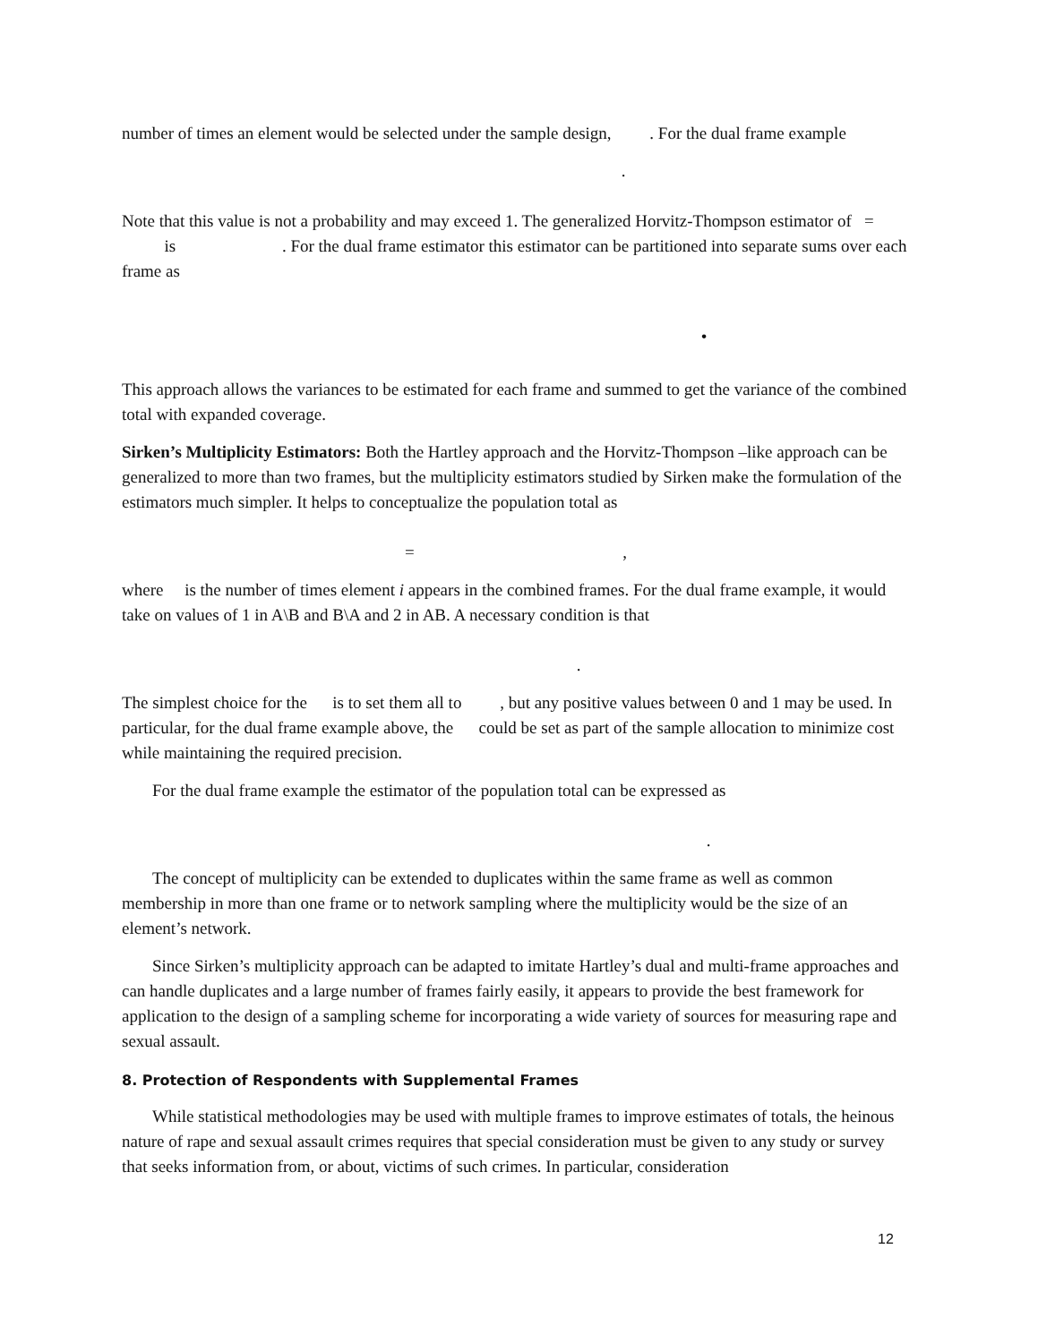number of times an element would be selected under the sample design, . For the dual frame example
.
Note that this value is not a probability and may exceed 1. The generalized Horvitz-Thompson estimator of = is . For the dual frame estimator this estimator can be partitioned into separate sums over each frame as
•
This approach allows the variances to be estimated for each frame and summed to get the variance of the combined total with expanded coverage.
Sirken’s Multiplicity Estimators: Both the Hartley approach and the Horvitz-Thompson –like approach can be generalized to more than two frames, but the multiplicity estimators studied by Sirken make the formulation of the estimators much simpler. It helps to conceptualize the population total as
= ,
where is the number of times element i appears in the combined frames. For the dual frame example, it would take on values of 1 in A\B and B\A and 2 in AB. A necessary condition is that
.
The simplest choice for the is to set them all to , but any positive values between 0 and 1 may be used. In particular, for the dual frame example above, the could be set as part of the sample allocation to minimize cost while maintaining the required precision.
For the dual frame example the estimator of the population total can be expressed as
.
The concept of multiplicity can be extended to duplicates within the same frame as well as common membership in more than one frame or to network sampling where the multiplicity would be the size of an element’s network.
Since Sirken’s multiplicity approach can be adapted to imitate Hartley’s dual and multi-frame approaches and can handle duplicates and a large number of frames fairly easily, it appears to provide the best framework for application to the design of a sampling scheme for incorporating a wide variety of sources for measuring rape and sexual assault.
8. Protection of Respondents with Supplemental Frames
While statistical methodologies may be used with multiple frames to improve estimates of totals, the heinous nature of rape and sexual assault crimes requires that special consideration must be given to any study or survey that seeks information from, or about, victims of such crimes. In particular, consideration
12